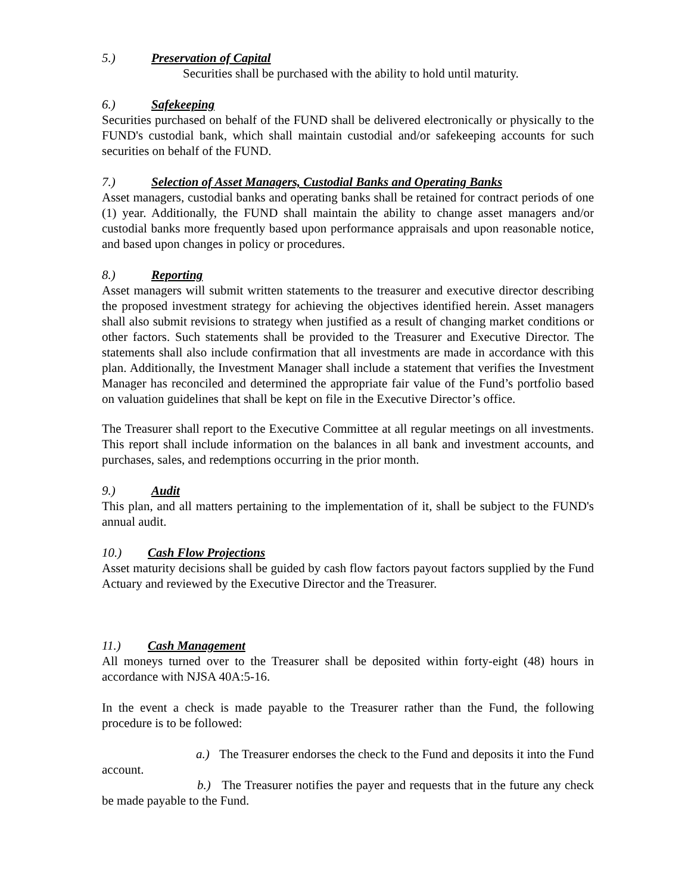5.) Preservation of Capital
Securities shall be purchased with the ability to hold until maturity.
6.) Safekeeping
Securities purchased on behalf of the FUND shall be delivered electronically or physically to the FUND's custodial bank, which shall maintain custodial and/or safekeeping accounts for such securities on behalf of the FUND.
7.) Selection of Asset Managers, Custodial Banks and Operating Banks
Asset managers, custodial banks and operating banks shall be retained for contract periods of one (1) year. Additionally, the FUND shall maintain the ability to change asset managers and/or custodial banks more frequently based upon performance appraisals and upon reasonable notice, and based upon changes in policy or procedures.
8.) Reporting
Asset managers will submit written statements to the treasurer and executive director describing the proposed investment strategy for achieving the objectives identified herein. Asset managers shall also submit revisions to strategy when justified as a result of changing market conditions or other factors. Such statements shall be provided to the Treasurer and Executive Director. The statements shall also include confirmation that all investments are made in accordance with this plan. Additionally, the Investment Manager shall include a statement that verifies the Investment Manager has reconciled and determined the appropriate fair value of the Fund’s portfolio based on valuation guidelines that shall be kept on file in the Executive Director’s office.
The Treasurer shall report to the Executive Committee at all regular meetings on all investments. This report shall include information on the balances in all bank and investment accounts, and purchases, sales, and redemptions occurring in the prior month.
9.) Audit
This plan, and all matters pertaining to the implementation of it, shall be subject to the FUND's annual audit.
10.) Cash Flow Projections
Asset maturity decisions shall be guided by cash flow factors payout factors supplied by the Fund Actuary and reviewed by the Executive Director and the Treasurer.
11.) Cash Management
All moneys turned over to the Treasurer shall be deposited within forty-eight (48) hours in accordance with NJSA 40A:5-16.
In the event a check is made payable to the Treasurer rather than the Fund, the following procedure is to be followed:
a.) The Treasurer endorses the check to the Fund and deposits it into the Fund account.
b.) The Treasurer notifies the payer and requests that in the future any check be made payable to the Fund.